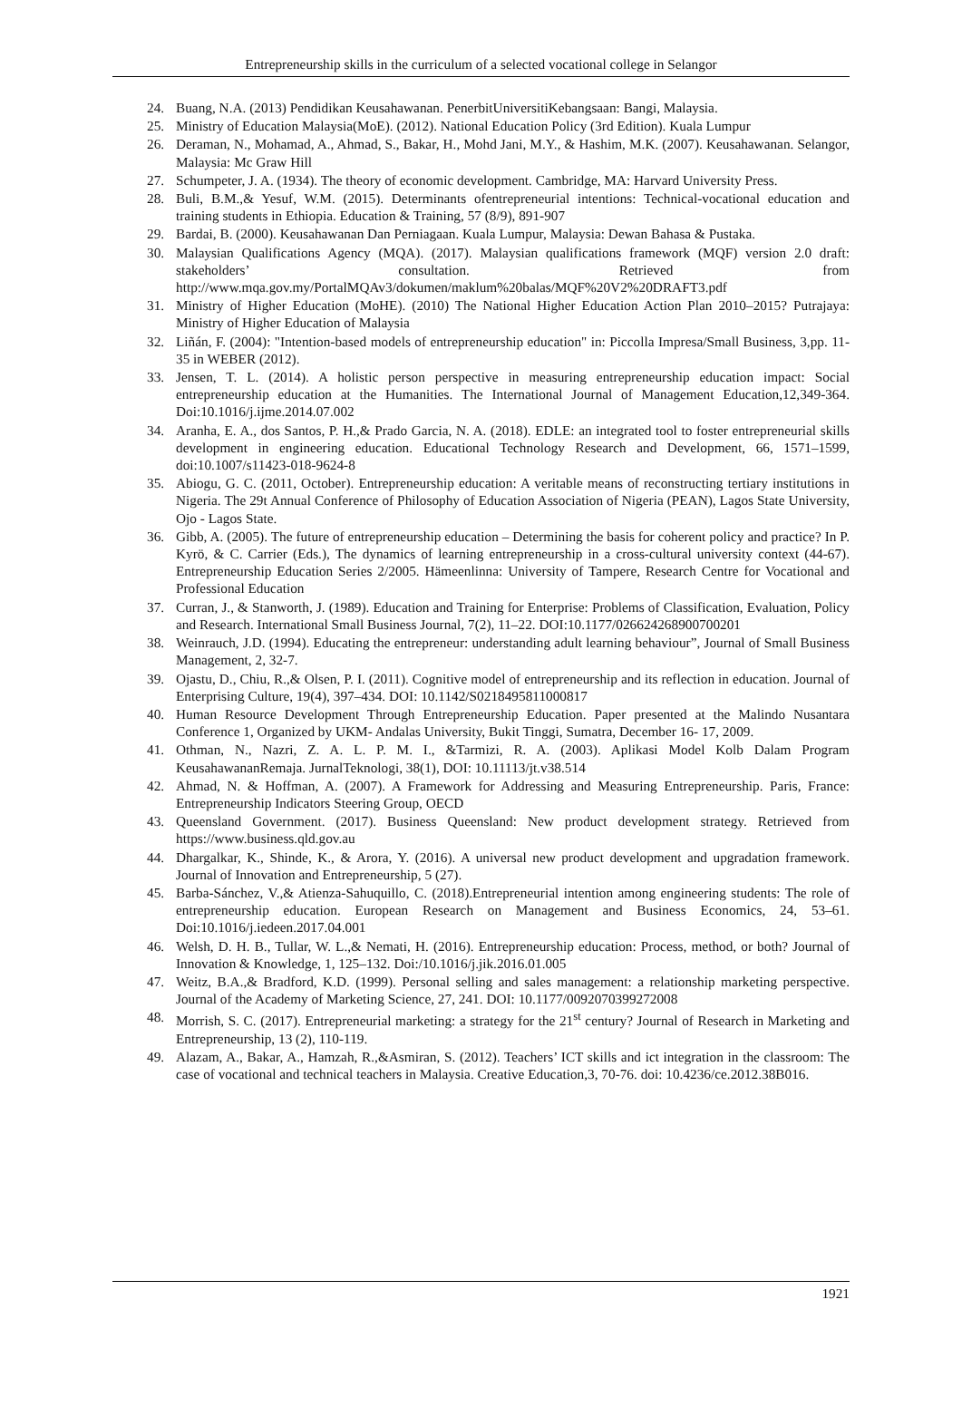Entrepreneurship skills in the curriculum of a selected vocational college in Selangor
24. Buang, N.A. (2013) Pendidikan Keusahawanan. PenerbitUniversitiKebangsaan: Bangi, Malaysia.
25. Ministry of Education Malaysia(MoE). (2012). National Education Policy (3rd Edition). Kuala Lumpur
26. Deraman, N., Mohamad, A., Ahmad, S., Bakar, H., Mohd Jani, M.Y., & Hashim, M.K. (2007). Keusahawanan. Selangor, Malaysia: Mc Graw Hill
27. Schumpeter, J. A. (1934). The theory of economic development. Cambridge, MA: Harvard University Press.
28. Buli, B.M.,& Yesuf, W.M. (2015). Determinants ofentrepreneurial intentions: Technical-vocational education and training students in Ethiopia. Education & Training, 57 (8/9), 891-907
29. Bardai, B. (2000). Keusahawanan Dan Perniagaan. Kuala Lumpur, Malaysia: Dewan Bahasa & Pustaka.
30. Malaysian Qualifications Agency (MQA). (2017). Malaysian qualifications framework (MQF) version 2.0 draft: stakeholders’ consultation. Retrieved from http://www.mqa.gov.my/PortalMQAv3/dokumen/maklum%20balas/MQF%20V2%20DRAFT3.pdf
31. Ministry of Higher Education (MoHE). (2010) The National Higher Education Action Plan 2010–2015? Putrajaya: Ministry of Higher Education of Malaysia
32. Liñán, F. (2004): "Intention-based models of entrepreneurship education" in: Piccolla Impresa/Small Business, 3,pp. 11-35 in WEBER (2012).
33. Jensen, T. L. (2014). A holistic person perspective in measuring entrepreneurship education impact: Social entrepreneurship education at the Humanities. The International Journal of Management Education,12,349-364. Doi:10.1016/j.ijme.2014.07.002
34. Aranha, E. A., dos Santos, P. H.,& Prado Garcia, N. A. (2018). EDLE: an integrated tool to foster entrepreneurial skills development in engineering education. Educational Technology Research and Development, 66, 1571–1599, doi:10.1007/s11423-018-9624-8
35. Abiogu, G. C. (2011, October). Entrepreneurship education: A veritable means of reconstructing tertiary institutions in Nigeria. The 29t Annual Conference of Philosophy of Education Association of Nigeria (PEAN), Lagos State University, Ojo - Lagos State.
36. Gibb, A. (2005). The future of entrepreneurship education – Determining the basis for coherent policy and practice? In P. Kyrö, & C. Carrier (Eds.), The dynamics of learning entrepreneurship in a cross-cultural university context (44-67). Entrepreneurship Education Series 2/2005. Hämeenlinna: University of Tampere, Research Centre for Vocational and Professional Education
37. Curran, J., & Stanworth, J. (1989). Education and Training for Enterprise: Problems of Classification, Evaluation, Policy and Research. International Small Business Journal, 7(2), 11–22. DOI:10.1177/026624268900700201
38. Weinrauch, J.D. (1994). Educating the entrepreneur: understanding adult learning behaviour”, Journal of Small Business Management, 2, 32-7.
39. Ojastu, D., Chiu, R.,& Olsen, P. I. (2011). Cognitive model of entrepreneurship and its reflection in education. Journal of Enterprising Culture, 19(4), 397–434. DOI: 10.1142/S0218495811000817
40. Human Resource Development Through Entrepreneurship Education. Paper presented at the Malindo Nusantara Conference 1, Organized by UKM- Andalas University, Bukit Tinggi, Sumatra, December 16- 17, 2009.
41. Othman, N., Nazri, Z. A. L. P. M. I., &Tarmizi, R. A. (2003). Aplikasi Model Kolb Dalam Program KeusahawananRemaja. JurnalTeknologi, 38(1), DOI: 10.11113/jt.v38.514
42. Ahmad, N. & Hoffman, A. (2007). A Framework for Addressing and Measuring Entrepreneurship. Paris, France: Entrepreneurship Indicators Steering Group, OECD
43. Queensland Government. (2017). Business Queensland: New product development strategy. Retrieved from https://www.business.qld.gov.au
44. Dhargalkar, K., Shinde, K., & Arora, Y. (2016). A universal new product development and upgradation framework. Journal of Innovation and Entrepreneurship, 5 (27).
45. Barba-Sánchez, V.,& Atienza-Sahuquillo, C. (2018).Entrepreneurial intention among engineering students: The role of entrepreneurship education. European Research on Management and Business Economics, 24, 53–61. Doi:10.1016/j.iedeen.2017.04.001
46. Welsh, D. H. B., Tullar, W. L.,& Nemati, H. (2016). Entrepreneurship education: Process, method, or both? Journal of Innovation & Knowledge, 1, 125–132. Doi:/10.1016/j.jik.2016.01.005
47. Weitz, B.A.,& Bradford, K.D. (1999). Personal selling and sales management: a relationship marketing perspective. Journal of the Academy of Marketing Science, 27, 241. DOI: 10.1177/0092070399272008
48. Morrish, S. C. (2017). Entrepreneurial marketing: a strategy for the 21<sup>st</sup> century? Journal of Research in Marketing and Entrepreneurship, 13 (2), 110-119.
49. Alazam, A., Bakar, A., Hamzah, R.,&Asmiran, S. (2012). Teachers’ ICT skills and ict integration in the classroom: The case of vocational and technical teachers in Malaysia. Creative Education,3, 70-76. doi: 10.4236/ce.2012.38B016.
1921